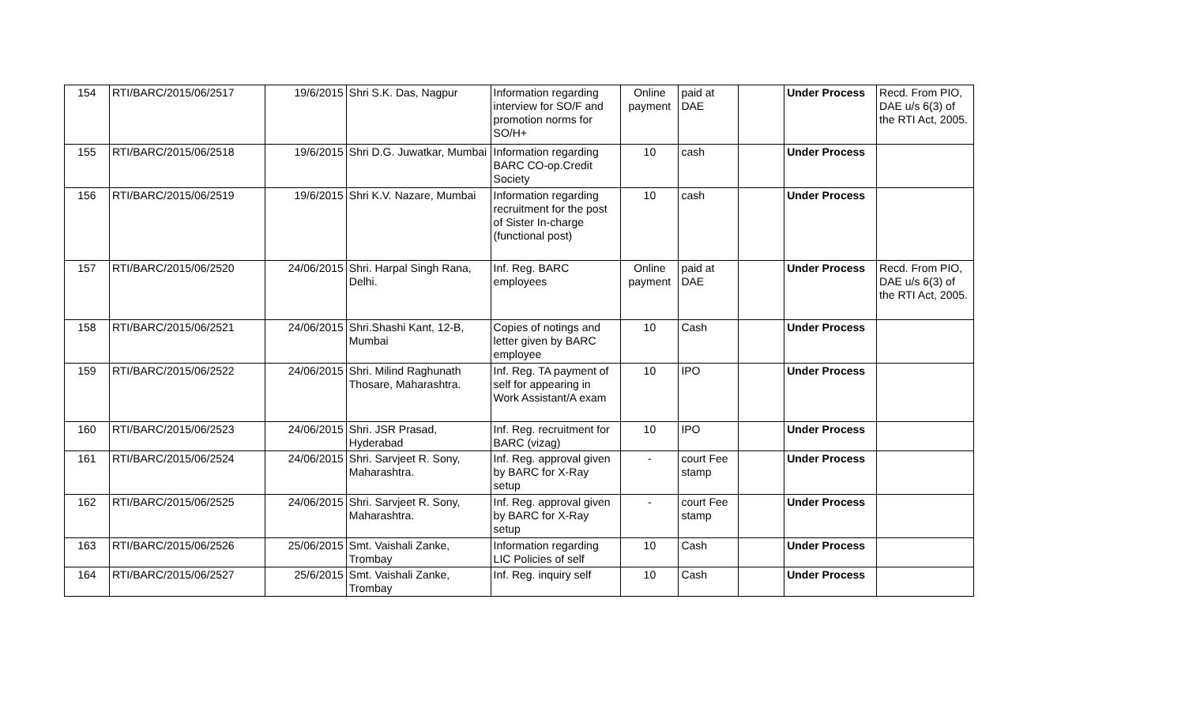| 154 | RTI/BARC/2015/06/2517 | 19/6/2015 | Shri S.K. Das, Nagpur | Information regarding interview for SO/F and promotion norms for SO/H+ | Online payment | paid at DAE | | Under Process | Recd. From PIO, DAE u/s 6(3) of the RTI Act, 2005. |
| 155 | RTI/BARC/2015/06/2518 | 19/6/2015 | Shri D.G. Juwatkar, Mumbai | Information regarding BARC CO-op.Credit Society | 10 | cash | | Under Process | |
| 156 | RTI/BARC/2015/06/2519 | 19/6/2015 | Shri K.V. Nazare, Mumbai | Information regarding recruitment for the post of Sister In-charge (functional post) | 10 | cash | | Under Process | |
| 157 | RTI/BARC/2015/06/2520 | 24/06/2015 | Shri. Harpal Singh Rana, Delhi. | Inf. Reg. BARC employees | Online payment | paid at DAE | | Under Process | Recd. From PIO, DAE u/s 6(3) of the RTI Act, 2005. |
| 158 | RTI/BARC/2015/06/2521 | 24/06/2015 | Shri.Shashi Kant, 12-B, Mumbai | Copies of notings and letter given by BARC employee | 10 | Cash | | Under Process | |
| 159 | RTI/BARC/2015/06/2522 | 24/06/2015 | Shri. Milind Raghunath Thosare, Maharashtra. | Inf. Reg. TA payment of self for appearing in Work Assistant/A exam | 10 | IPO | | Under Process | |
| 160 | RTI/BARC/2015/06/2523 | 24/06/2015 | Shri. JSR Prasad, Hyderabad | Inf. Reg. recruitment for BARC (vizag) | 10 | IPO | | Under Process | |
| 161 | RTI/BARC/2015/06/2524 | 24/06/2015 | Shri. Sarvjeet R. Sony, Maharashtra. | Inf. Reg. approval given by BARC for X-Ray setup | - | court Fee stamp | | Under Process | |
| 162 | RTI/BARC/2015/06/2525 | 24/06/2015 | Shri. Sarvjeet R. Sony, Maharashtra. | Inf. Reg. approval given by BARC for X-Ray setup | - | court Fee stamp | | Under Process | |
| 163 | RTI/BARC/2015/06/2526 | 25/06/2015 | Smt. Vaishali Zanke, Trombay | Information regarding LIC Policies of self | 10 | Cash | | Under Process | |
| 164 | RTI/BARC/2015/06/2527 | 25/6/2015 | Smt. Vaishali Zanke, Trombay | Inf. Reg. inquiry self | 10 | Cash | | Under Process | |